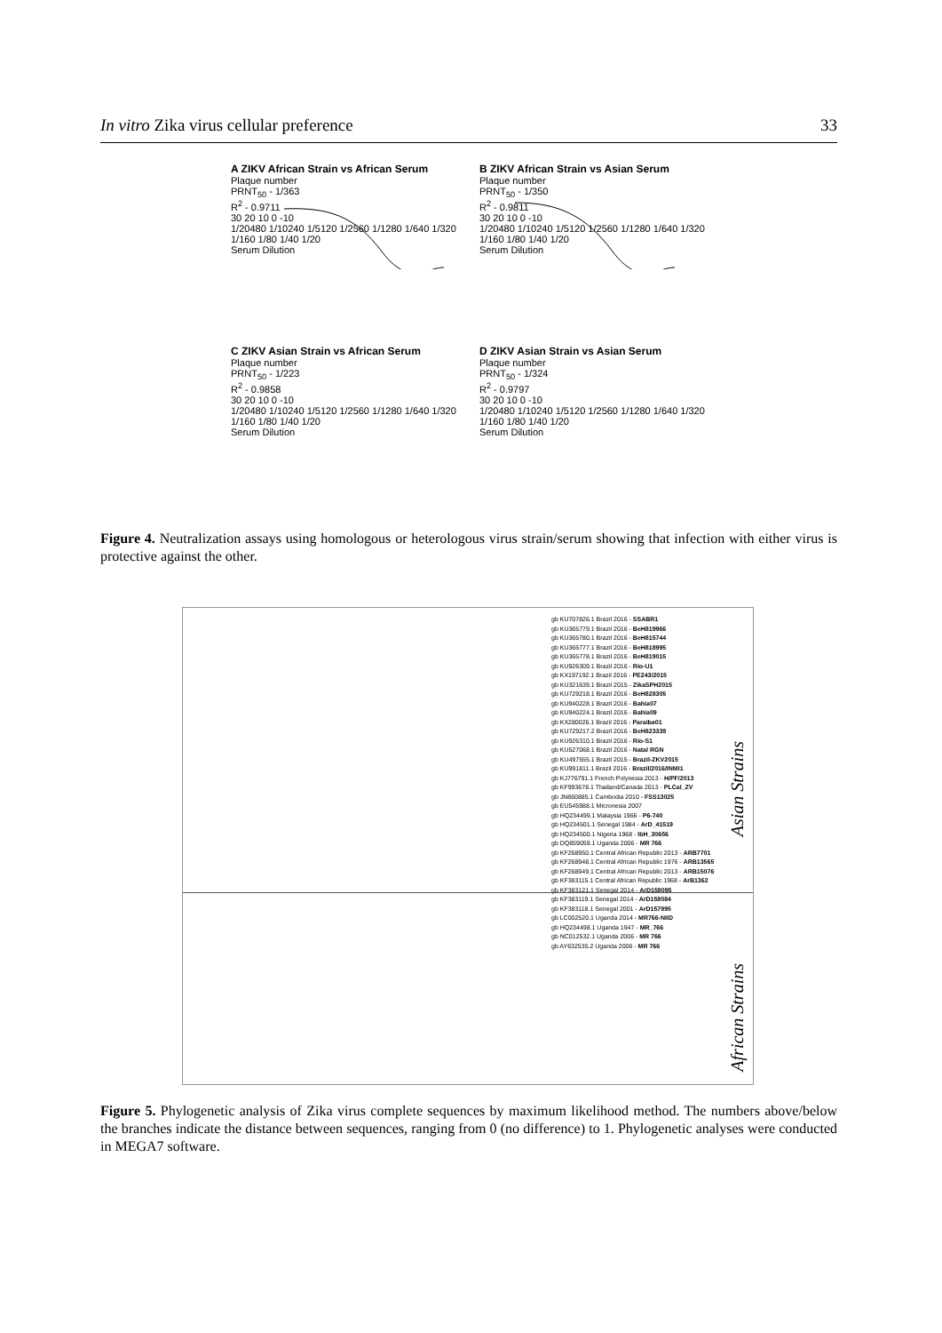In vitro Zika virus cellular preference 33
A ZIKV African Strain vs African Serum
Plaque number
PRNT<sub>50</sub> - 1/363
R<sup>2</sup> - 0.9711
30 20 10 0 -10
1/20480 1/10240 1/5120 1/2560 1/1280 1/640 1/320 1/160 1/80 1/40 1/20
Serum Dilution
B ZIKV African Strain vs Asian Serum
Plaque number
PRNT<sub>50</sub> - 1/350
R<sup>2</sup> - 0.9811
30 20 10 0 -10
1/20480 1/10240 1/5120 1/2560 1/1280 1/640 1/320 1/160 1/80 1/40 1/20
Serum Dilution
C ZIKV Asian Strain vs African Serum
Plaque number
PRNT<sub>50</sub> - 1/223
R<sup>2</sup> - 0.9858
30 20 10 0 -10
1/20480 1/10240 1/5120 1/2560 1/1280 1/640 1/320 1/160 1/80 1/40 1/20
Serum Dilution
D ZIKV Asian Strain vs Asian Serum
Plaque number
PRNT<sub>50</sub> - 1/324
R<sup>2</sup> - 0.9797
30 20 10 0 -10
1/20480 1/10240 1/5120 1/2560 1/1280 1/640 1/320 1/160 1/80 1/40 1/20
Serum Dilution
Figure 4. Neutralization assays using homologous or heterologous virus strain/serum showing that infection with either virus is protective against the other.
gb KU707826.1 Brazil 2016 - SSABR1
gb KU365779.1 Brazil 2016 - BeH819966
gb KU365780.1 Brazil 2016 - BeH815744
gb KU365777.1 Brazil 2016 - BeH818995
gb KU365778.1 Brazil 2016 - BeH819015
gb KU926309.1 Brazil 2016 - Rio-U1
gb KX197192.1 Brazil 2016 - PE243/2015
gb KU321639.1 Brazil 2015 - ZikaSPH2015
gb KU729218.1 Brazil 2016 - BeH828305
gb KU940228.1 Brazil 2016 - Bahia07
gb KU940224.1 Brazil 2016 - Bahia09
gb KX280026.1 Brazil 2016 - Paraiba01
gb KU729217.2 Brazil 2016 - BeH823339
gb KU926310.1 Brazil 2016 - Rio-S1
gb KU527068.1 Brazil 2016 - Natal RGN
gb KU497555.1 Brazil 2015 - Brazil-ZKV2015
gb KU991811.1 Brazil 2016 - Brazil/2016/INMI1
gb KJ776791.1 French Polynesia 2013 - H/PF/2013
gb KF993678.1 Thailand/Canada 2013 - PLCal_ZV
gb JN860885.1 Cambodia 2010 - FSS13025
gb EU545988.1 Micronesia 2007
gb HQ234499.1 Malaysia 1966 - P6-740
gb HQ234501.1 Senegal 1984 - ArD_41519
gb HQ234500.1 Nigeria 1968 - IbH_30656
gb DQ859059.1 Uganda 2006 - MR 766
gb KF268950.1 Central African Republic 2013 - ARB7701
gb KF268948.1 Central African Republic 1976 - ARB13565
gb KF268949.1 Central African Republic 2013 - ARB15076
gb KF383115.1 Central African Republic 1968 - ArB1362
gb KF383121.1 Senegal 2014 - ArD158095
gb KF383119.1 Senegal 2014 - ArD158084
gb KF383118.1 Senegal 2001 - ArD157995
gb LC002520.1 Uganda 2014 - MR766-NIID
gb HQ234498.1 Uganda 1947 - MR_766
gb NC012532.1 Uganda 2006 - MR 766
gb AY632535.2 Uganda 2006 - MR 766
Asian Strains
African Strains
Figure 5. Phylogenetic analysis of Zika virus complete sequences by maximum likelihood method. The numbers above/below the branches indicate the distance between sequences, ranging from 0 (no difference) to 1. Phylogenetic analyses were conducted in MEGA7 software.